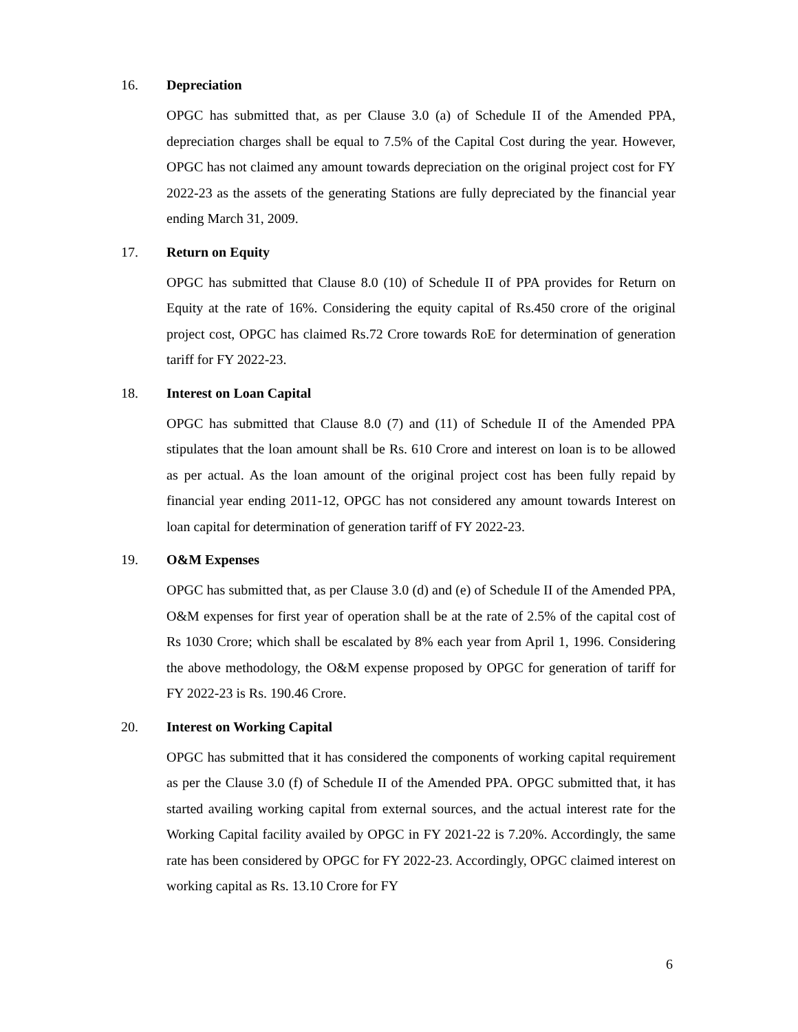16. Depreciation
OPGC has submitted that, as per Clause 3.0 (a) of Schedule II of the Amended PPA, depreciation charges shall be equal to 7.5% of the Capital Cost during the year. However, OPGC has not claimed any amount towards depreciation on the original project cost for FY 2022-23 as the assets of the generating Stations are fully depreciated by the financial year ending March 31, 2009.
17. Return on Equity
OPGC has submitted that Clause 8.0 (10) of Schedule II of PPA provides for Return on Equity at the rate of 16%. Considering the equity capital of Rs.450 crore of the original project cost, OPGC has claimed Rs.72 Crore towards RoE for determination of generation tariff for FY 2022-23.
18. Interest on Loan Capital
OPGC has submitted that Clause 8.0 (7) and (11) of Schedule II of the Amended PPA stipulates that the loan amount shall be Rs. 610 Crore and interest on loan is to be allowed as per actual. As the loan amount of the original project cost has been fully repaid by financial year ending 2011-12, OPGC has not considered any amount towards Interest on loan capital for determination of generation tariff of FY 2022-23.
19. O&M Expenses
OPGC has submitted that, as per Clause 3.0 (d) and (e) of Schedule II of the Amended PPA, O&M expenses for first year of operation shall be at the rate of 2.5% of the capital cost of Rs 1030 Crore; which shall be escalated by 8% each year from April 1, 1996. Considering the above methodology, the O&M expense proposed by OPGC for generation of tariff for FY 2022-23 is Rs. 190.46 Crore.
20. Interest on Working Capital
OPGC has submitted that it has considered the components of working capital requirement as per the Clause 3.0 (f) of Schedule II of the Amended PPA. OPGC submitted that, it has started availing working capital from external sources, and the actual interest rate for the Working Capital facility availed by OPGC in FY 2021-22 is 7.20%. Accordingly, the same rate has been considered by OPGC for FY 2022-23. Accordingly, OPGC claimed interest on working capital as Rs. 13.10 Crore for FY
6